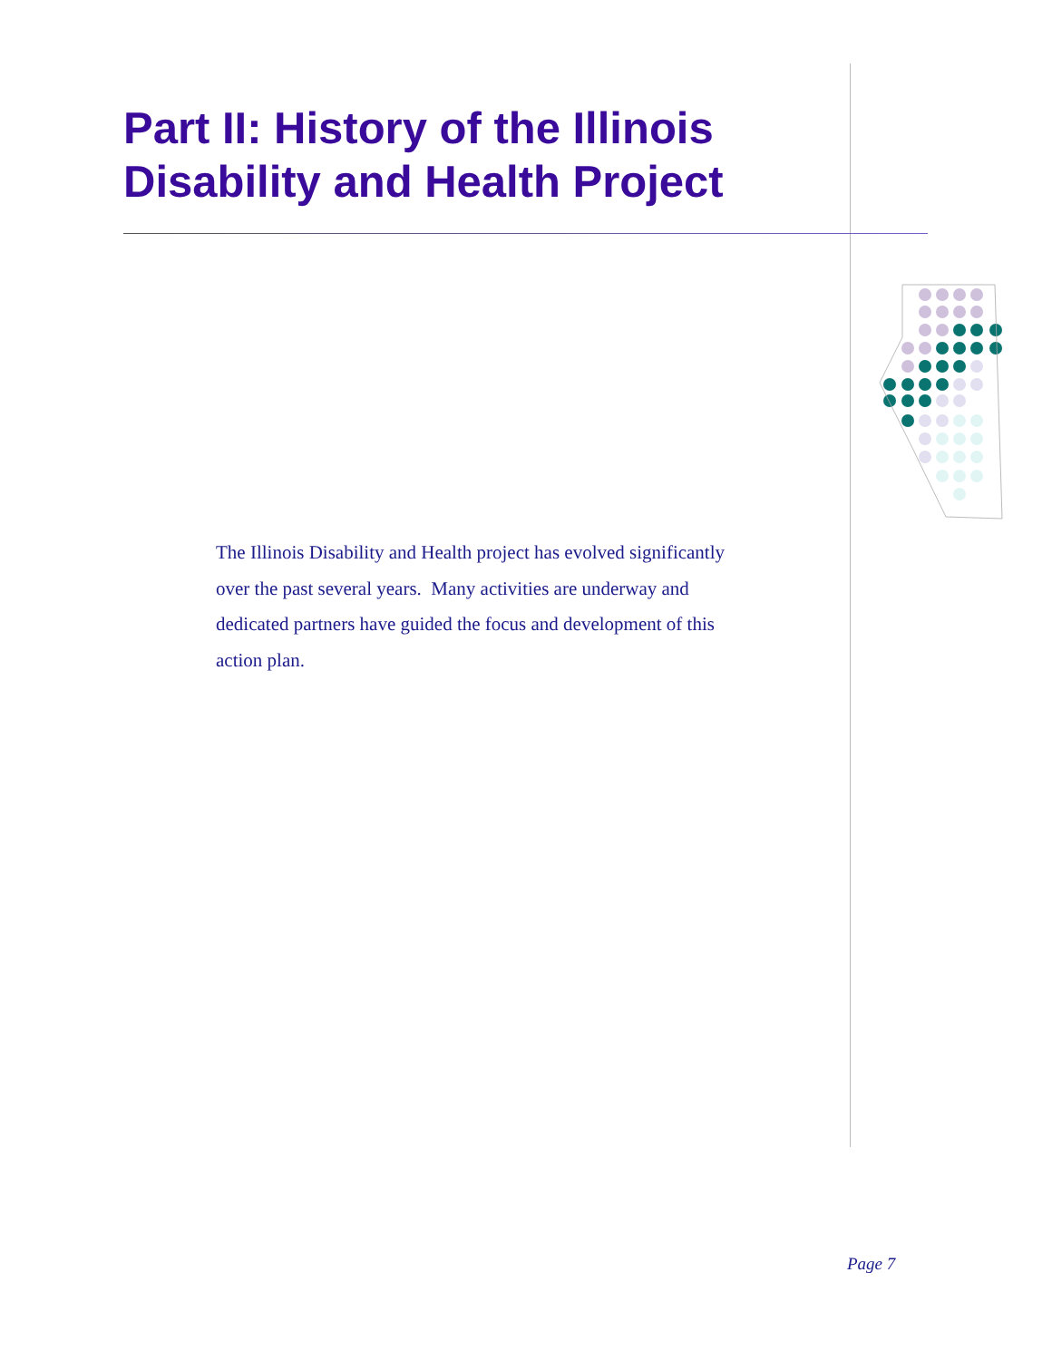Part II: History of the Illinois Disability and Health Project
The Illinois Disability and Health project has evolved significantly over the past several years. Many activities are underway and dedicated partners have guided the focus and development of this action plan.
Page 7